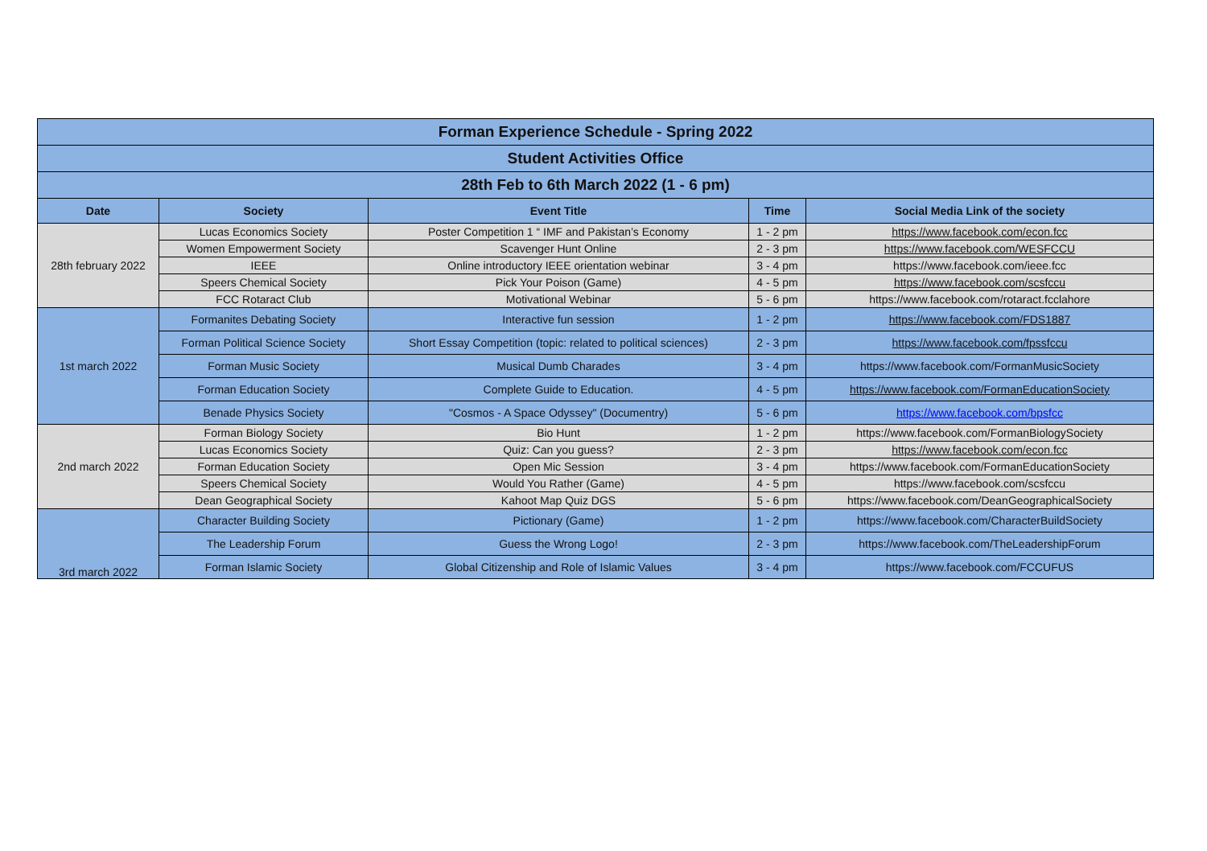| Forman Experience Schedule - Spring 2022 | | | | |
| Student Activities Office | | | | |
| 28th Feb to 6th March 2022 (1 - 6 pm) | | | | |
| Date | Society | Event Title | Time | Social Media Link of the society |
| 28th february 2022 | Lucas Economics Society | Poster Competition 1 “ IMF and Pakistan’s Economy | 1 - 2 pm | https://www.facebook.com/econ.fcc |
| | Women Empowerment Society | Scavenger Hunt Online | 2 - 3 pm | https://www.facebook.com/WESFCCU |
| | IEEE | Online introductory IEEE orientation webinar | 3 - 4 pm | https://www.facebook.com/ieee.fcc |
| | Speers Chemical Society | Pick Your Poison (Game) | 4 - 5 pm | https://www.facebook.com/scsfccu |
| | FCC Rotaract Club | Motivational Webinar | 5 - 6 pm | https://www.facebook.com/rotaract.fcclahore |
| 1st march 2022 | Formanites Debating Society | Interactive fun session | 1 - 2 pm | https://www.facebook.com/FDS1887 |
| | Forman Political Science Society | Short Essay Competition (topic: related to political sciences) | 2 - 3 pm | https://www.facebook.com/fpssfccu |
| | Forman Music Society | Musical Dumb Charades | 3 - 4 pm | https://www.facebook.com/FormanMusicSociety |
| | Forman Education Society | Complete Guide to Education. | 4 - 5 pm | https://www.facebook.com/FormanEducationSociety |
| | Benade Physics Society | "Cosmos - A Space Odyssey" (Documentry) | 5 - 6 pm | https://www.facebook.com/bpsfcc |
| 2nd march 2022 | Forman Biology Society | Bio Hunt | 1 - 2 pm | https://www.facebook.com/FormanBiologySociety |
| | Lucas Economics Society | Quiz: Can you guess? | 2 - 3 pm | https://www.facebook.com/econ.fcc |
| | Forman Education Society | Open Mic Session | 3 - 4 pm | https://www.facebook.com/FormanEducationSociety |
| | Speers Chemical Society | Would You Rather (Game) | 4 - 5 pm | https://www.facebook.com/scsfccu |
| | Dean Geographical Society | Kahoot Map Quiz DGS | 5 - 6 pm | https://www.facebook.com/DeanGeographicalSociety |
| 3rd march 2022 | Character Building Society | Pictionary (Game) | 1 - 2 pm | https://www.facebook.com/CharacterBuildSociety |
| | The Leadership Forum | Guess the Wrong Logo! | 2 - 3 pm | https://www.facebook.com/TheLeadershipForum |
| | Forman Islamic Society | Global Citizenship and Role of Islamic Values | 3 - 4 pm | https://www.facebook.com/FCCUFUS |